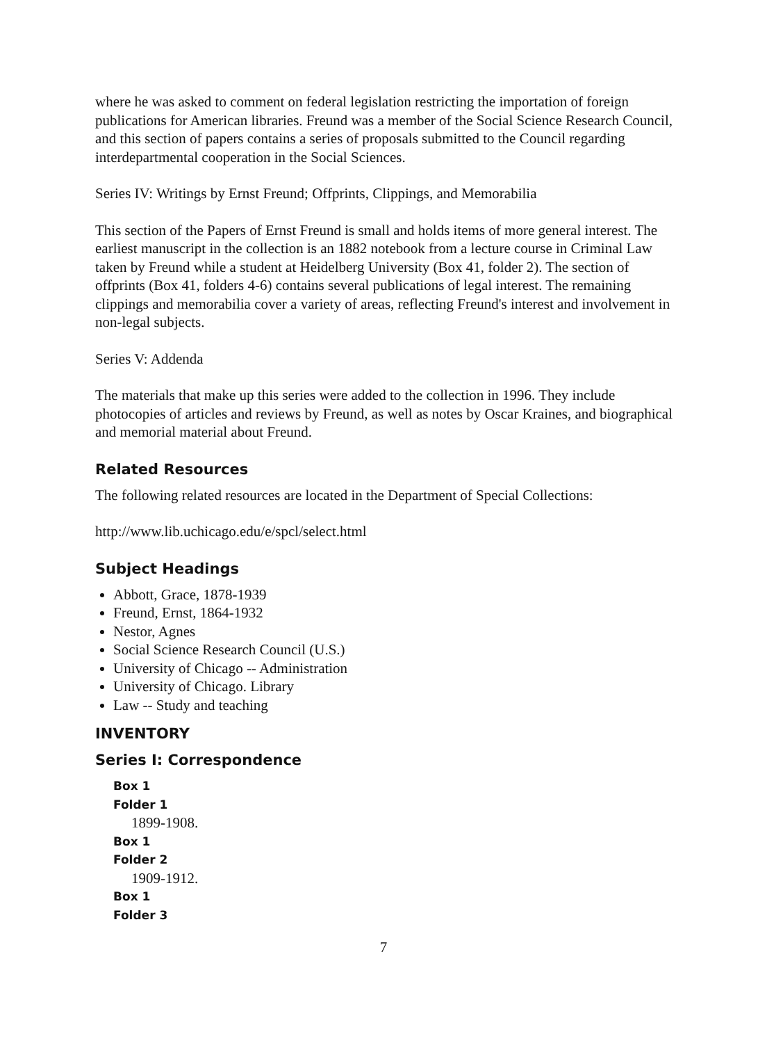where he was asked to comment on federal legislation restricting the importation of foreign publications for American libraries. Freund was a member of the Social Science Research Council, and this section of papers contains a series of proposals submitted to the Council regarding interdepartmental cooperation in the Social Sciences.
Series IV: Writings by Ernst Freund; Offprints, Clippings, and Memorabilia
This section of the Papers of Ernst Freund is small and holds items of more general interest. The earliest manuscript in the collection is an 1882 notebook from a lecture course in Criminal Law taken by Freund while a student at Heidelberg University (Box 41, folder 2). The section of offprints (Box 41, folders 4-6) contains several publications of legal interest. The remaining clippings and memorabilia cover a variety of areas, reflecting Freund's interest and involvement in non-legal subjects.
Series V: Addenda
The materials that make up this series were added to the collection in 1996. They include photocopies of articles and reviews by Freund, as well as notes by Oscar Kraines, and biographical and memorial material about Freund.
Related Resources
The following related resources are located in the Department of Special Collections:
http://www.lib.uchicago.edu/e/spcl/select.html
Subject Headings
Abbott, Grace, 1878-1939
Freund, Ernst, 1864-1932
Nestor, Agnes
Social Science Research Council (U.S.)
University of Chicago -- Administration
University of Chicago. Library
Law -- Study and teaching
INVENTORY
Series I: Correspondence
Box 1
Folder 1
1899-1908.
Box 1
Folder 2
1909-1912.
Box 1
Folder 3
7